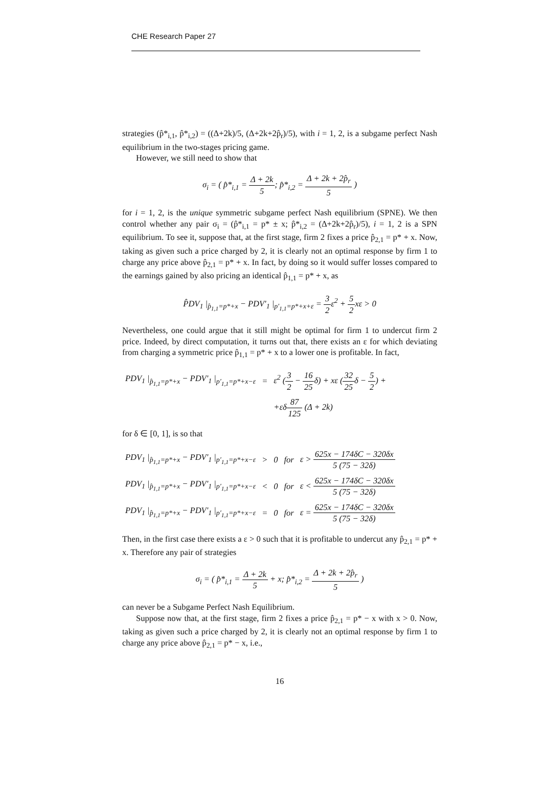CHE Research Paper 27
strategies (p̂*<sub>i,1</sub>, p̂*<sub>i,2</sub>) = ((Δ+2k)/5, (Δ+2k+2p̂<sub>r</sub>)/5), with i = 1, 2, is a subgame perfect Nash equilibrium in the two-stages pricing game.
However, we still need to show that
σ<sub>i</sub> = ( p̂*<sub>i,1</sub> = Δ + 2k 5; p̂*<sub>i,2</sub> = Δ + 2k + 2p̂<sub>r</sub> 5 )
for i = 1, 2, is the unique symmetric subgame perfect Nash equilibrium (SPNE). We then control whether any pair σ<sub>i</sub> = (p̂*<sub>i,1</sub> = p* ± x; p̂*<sub>i,2</sub> = (Δ+2k+2p̂<sub>r</sub>)/5), i = 1, 2 is a SPN equilibrium. To see it, suppose that, at the first stage, firm 2 fixes a price p̂<sub>2,1</sub> = p* + x. Now, taking as given such a price charged by 2, it is clearly not an optimal response by firm 1 to charge any price above p̂<sub>2,1</sub> = p* + x. In fact, by doing so it would suffer losses compared to the earnings gained by also pricing an identical p̂<sub>1,1</sub> = p* + x, as
P̂DV<sub>1</sub> |<sub>p̂<sub>1,1</sub>=p*+x</sub> − PDV′<sub>1</sub> |<sub>p′<sub>1,1</sub>=p*+x+ε</sub> = 3 2ε<sup>2</sup> + 5 2xε > 0
Nevertheless, one could argue that it still might be optimal for firm 1 to undercut firm 2 price. Indeed, by direct computation, it turns out that, there exists an ε for which deviating from charging a symmetric price p̂<sub>1,1</sub> = p* + x to a lower one is profitable. In fact,
| PDV<sub>1</sub> /<sub>p̂<sub>1,1</sub>=p*+x</sub> − PDV′<sub>1</sub> /<sub>p′<sub>1,1</sub>=p*+x−ε</sub> | = | ε<sup>2</sup> ( 3 2 − 16 25 δ) + xε ( 32 25 δ − 5 2 ) + |
| | | +εδ 87 125 (Δ + 2k) |
for δ ∈ [0, 1], is so that
| PDV<sub>1</sub> /<sub>p̂<sub>1,1</sub>=p*+x</sub> − PDV′<sub>1</sub> /<sub>p′<sub>1,1</sub>=p*+x−ε</sub> | > | 0 | for | ε > 625x − 174δC − 320δx 5 (75 − 32δ) |
| PDV<sub>1</sub> /<sub>p̂<sub>1,1</sub>=p*+x</sub> − PDV′<sub>1</sub> /<sub>p′<sub>1,1</sub>=p*+x−ε</sub> | < | 0 | for | ε < 625x − 174δC − 320δx 5 (75 − 32δ) |
| PDV<sub>1</sub> /<sub>p̂<sub>1,1</sub>=p*+x</sub> − PDV′<sub>1</sub> /<sub>p′<sub>1,1</sub>=p*+x−ε</sub> | = | 0 | for | ε = 625x − 174δC − 320δx 5 (75 − 32δ) |
Then, in the first case there exists a ε > 0 such that it is profitable to undercut any p̂<sub>2,1</sub> = p* + x. Therefore any pair of strategies
σ<sub>i</sub> = ( p̂*<sub>i,1</sub> = Δ + 2k 5 + x; p̂*<sub>i,2</sub> = Δ + 2k + 2p̂<sub>r</sub> 5 )
can never be a Subgame Perfect Nash Equilibrium.
Suppose now that, at the first stage, firm 2 fixes a price p̂<sub>2,1</sub> = p* − x with x > 0. Now, taking as given such a price charged by 2, it is clearly not an optimal response by firm 1 to charge any price above p̂<sub>2,1</sub> = p* − x, i.e.,
16